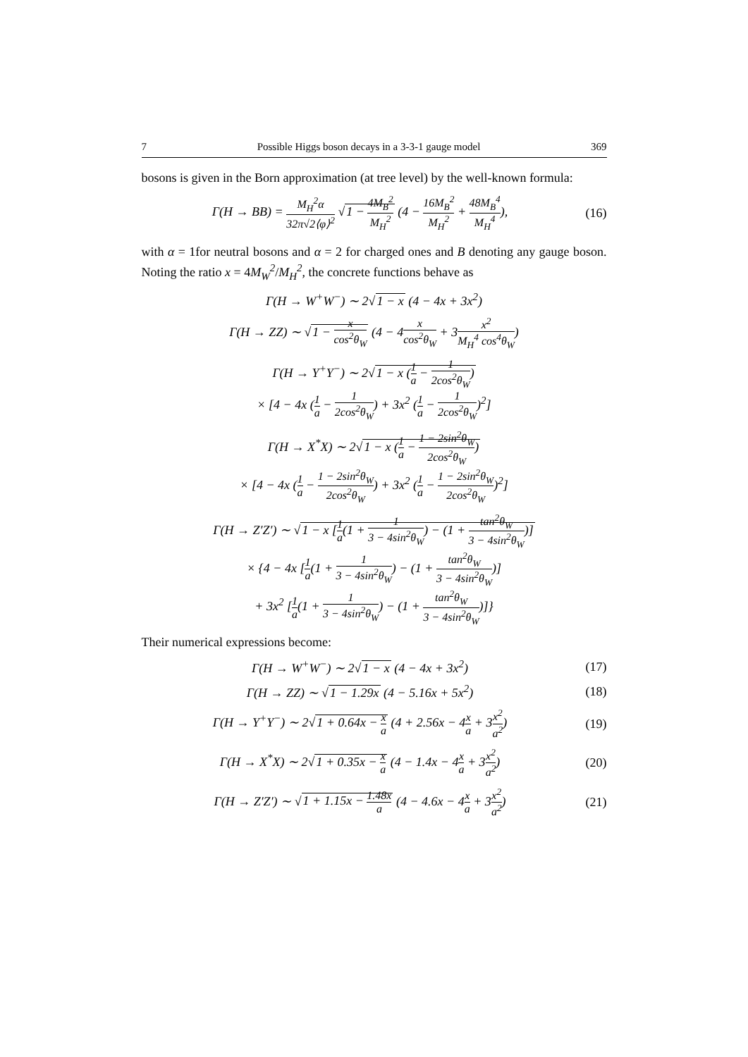7 Possible Higgs boson decays in a 3-3-1 gauge model 369
bosons is given in the Born approximation (at tree level) by the well-known formula:
Γ(H → BB) = M<sub>H</sub><sup>2</sup>α 32π√2⟨φ⟩<sup>2</sup> √1 − 4M<sub>B</sub><sup>2</sup> M<sub>H</sub><sup>2</sup> (4 − 16M<sub>B</sub><sup>2</sup> M<sub>H</sub><sup>2</sup> + 48M<sub>B</sub><sup>4</sup> M<sub>H</sub><sup>4</sup>),
(16)
with α = 1for neutral bosons and α = 2 for charged ones and B denoting any gauge boson. Noting the ratio x = 4M<sub>W</sub><sup>2</sup>/M<sub>H</sub><sup>2</sup>, the concrete functions behave as
Γ(H → W<sup>+</sup>W<sup>−</sup>) ∼ 2√1 − x (4 − 4x + 3x<sup>2</sup>)
Γ(H → ZZ) ∼ √1 − x cos<sup>2</sup>θ<sub>W</sub> (4 − 4x cos<sup>2</sup>θ<sub>W</sub> + 3x<sup>2</sup> M<sub>H</sub><sup>4</sup> cos<sup>4</sup>θ<sub>W</sub>)
Γ(H → Y<sup>+</sup>Y<sup>−</sup>) ∼ 2√1 − x (1 a − 1 2cos<sup>2</sup>θ<sub>W</sub>)
× [4 − 4x (1 a − 1 2cos<sup>2</sup>θ<sub>W</sub>) + 3x<sup>2</sup> (1 a − 1 2cos<sup>2</sup>θ<sub>W</sub>)<sup>2</sup>]
Γ(H → X<sup>*</sup>X) ∼ 2√1 − x (1 a − 1 − 2sin<sup>2</sup>θ<sub>W</sub> 2cos<sup>2</sup>θ<sub>W</sub>)
× [4 − 4x (1 a − 1 − 2sin<sup>2</sup>θ<sub>W</sub> 2cos<sup>2</sup>θ<sub>W</sub>) + 3x<sup>2</sup> (1 a − 1 − 2sin<sup>2</sup>θ<sub>W</sub> 2cos<sup>2</sup>θ<sub>W</sub>)<sup>2</sup>]
Γ(H → Z′Z′) ∼ √1 − x [1 a(1 + 1 3 − 4sin<sup>2</sup>θ<sub>W</sub>) − (1 + tan<sup>2</sup>θ<sub>W</sub> 3 − 4sin<sup>2</sup>θ<sub>W</sub>)]
× {4 − 4x [1 a(1 + 1 3 − 4sin<sup>2</sup>θ<sub>W</sub>) − (1 + tan<sup>2</sup>θ<sub>W</sub> 3 − 4sin<sup>2</sup>θ<sub>W</sub>)]
+ 3x<sup>2</sup> [1 a(1 + 1 3 − 4sin<sup>2</sup>θ<sub>W</sub>) − (1 + tan<sup>2</sup>θ<sub>W</sub> 3 − 4sin<sup>2</sup>θ<sub>W</sub>)]}
Their numerical expressions become:
Γ(H → W<sup>+</sup>W<sup>−</sup>) ∼ 2√1 − x (4 − 4x + 3x<sup>2</sup>)
(17)
Γ(H → ZZ) ∼ √1 − 1.29x (4 − 5.16x + 5x<sup>2</sup>)
(18)
Γ(H → Y<sup>+</sup>Y<sup>−</sup>) ∼ 2√1 + 0.64x − x a (4 + 2.56x − 4x a + 3x<sup>2</sup> a<sup>2</sup>)
(19)
Γ(H → X<sup>*</sup>X) ∼ 2√1 + 0.35x − x a (4 − 1.4x − 4x a + 3x<sup>2</sup> a<sup>2</sup>)
(20)
Γ(H → Z′Z′) ∼ √1 + 1.15x − 1.48x a (4 − 4.6x − 4x a + 3x<sup>2</sup> a<sup>2</sup>)
(21)